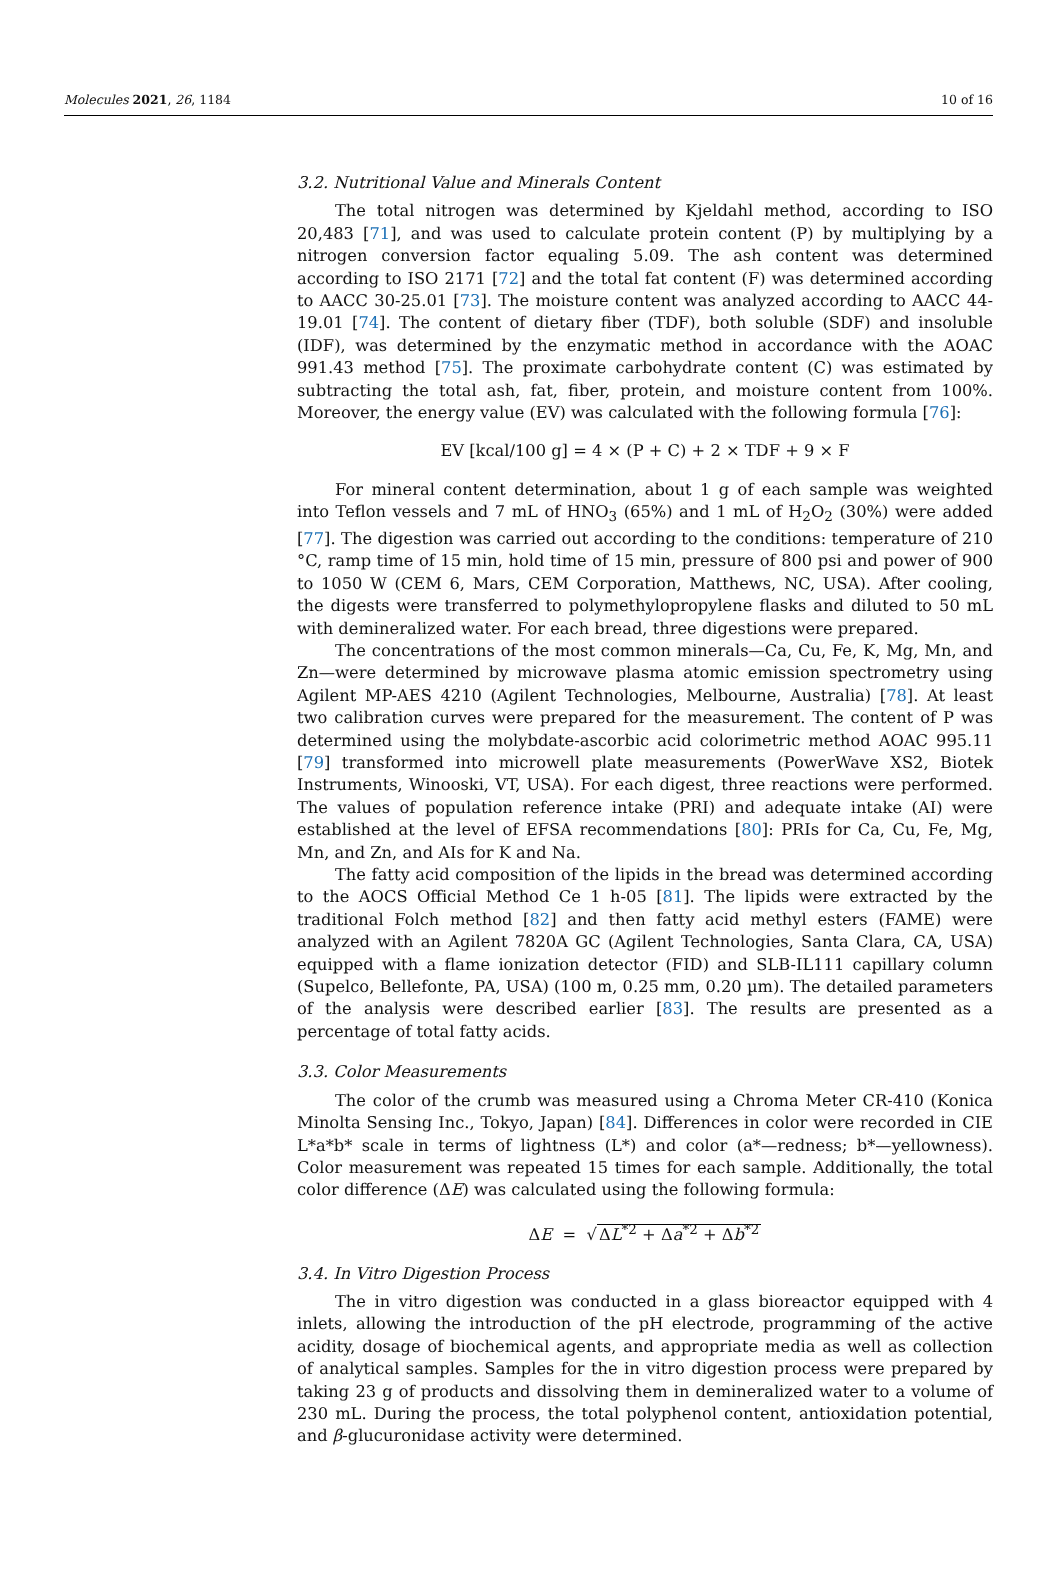Molecules 2021, 26, 1184 10 of 16
3.2. Nutritional Value and Minerals Content
The total nitrogen was determined by Kjeldahl method, according to ISO 20,483 [71], and was used to calculate protein content (P) by multiplying by a nitrogen conversion factor equaling 5.09. The ash content was determined according to ISO 2171 [72] and the total fat content (F) was determined according to AACC 30-25.01 [73]. The moisture content was analyzed according to AACC 44-19.01 [74]. The content of dietary fiber (TDF), both soluble (SDF) and insoluble (IDF), was determined by the enzymatic method in accordance with the AOAC 991.43 method [75]. The proximate carbohydrate content (C) was estimated by subtracting the total ash, fat, fiber, protein, and moisture content from 100%. Moreover, the energy value (EV) was calculated with the following formula [76]:
EV [kcal/100 g] = 4 × (P + C) + 2 × TDF + 9 × F
For mineral content determination, about 1 g of each sample was weighted into Teflon vessels and 7 mL of HNO<sub>3</sub> (65%) and 1 mL of H<sub>2</sub>O<sub>2</sub> (30%) were added [77]. The digestion was carried out according to the conditions: temperature of 210 °C, ramp time of 15 min, hold time of 15 min, pressure of 800 psi and power of 900 to 1050 W (CEM 6, Mars, CEM Corporation, Matthews, NC, USA). After cooling, the digests were transferred to polymethylopropylene flasks and diluted to 50 mL with demineralized water. For each bread, three digestions were prepared.
The concentrations of the most common minerals—Ca, Cu, Fe, K, Mg, Mn, and Zn—were determined by microwave plasma atomic emission spectrometry using Agilent MP-AES 4210 (Agilent Technologies, Melbourne, Australia) [78]. At least two calibration curves were prepared for the measurement. The content of P was determined using the molybdate-ascorbic acid colorimetric method AOAC 995.11 [79] transformed into microwell plate measurements (PowerWave XS2, Biotek Instruments, Winooski, VT, USA). For each digest, three reactions were performed. The values of population reference intake (PRI) and adequate intake (AI) were established at the level of EFSA recommendations [80]: PRIs for Ca, Cu, Fe, Mg, Mn, and Zn, and AIs for K and Na.
The fatty acid composition of the lipids in the bread was determined according to the AOCS Official Method Ce 1 h-05 [81]. The lipids were extracted by the traditional Folch method [82] and then fatty acid methyl esters (FAME) were analyzed with an Agilent 7820A GC (Agilent Technologies, Santa Clara, CA, USA) equipped with a flame ionization detector (FID) and SLB-IL111 capillary column (Supelco, Bellefonte, PA, USA) (100 m, 0.25 mm, 0.20 µm). The detailed parameters of the analysis were described earlier [83]. The results are presented as a percentage of total fatty acids.
3.3. Color Measurements
The color of the crumb was measured using a Chroma Meter CR-410 (Konica Minolta Sensing Inc., Tokyo, Japan) [84]. Differences in color were recorded in CIE L*a*b* scale in terms of lightness (L*) and color (a*—redness; b*—yellowness). Color measurement was repeated 15 times for each sample. Additionally, the total color difference (ΔE) was calculated using the following formula:
ΔE = √ΔL<sup>*2</sup> + Δa<sup>*2</sup> + Δb<sup>*2</sup>
3.4. In Vitro Digestion Process
The in vitro digestion was conducted in a glass bioreactor equipped with 4 inlets, allowing the introduction of the pH electrode, programming of the active acidity, dosage of biochemical agents, and appropriate media as well as collection of analytical samples. Samples for the in vitro digestion process were prepared by taking 23 g of products and dissolving them in demineralized water to a volume of 230 mL. During the process, the total polyphenol content, antioxidation potential, and β-glucuronidase activity were determined.